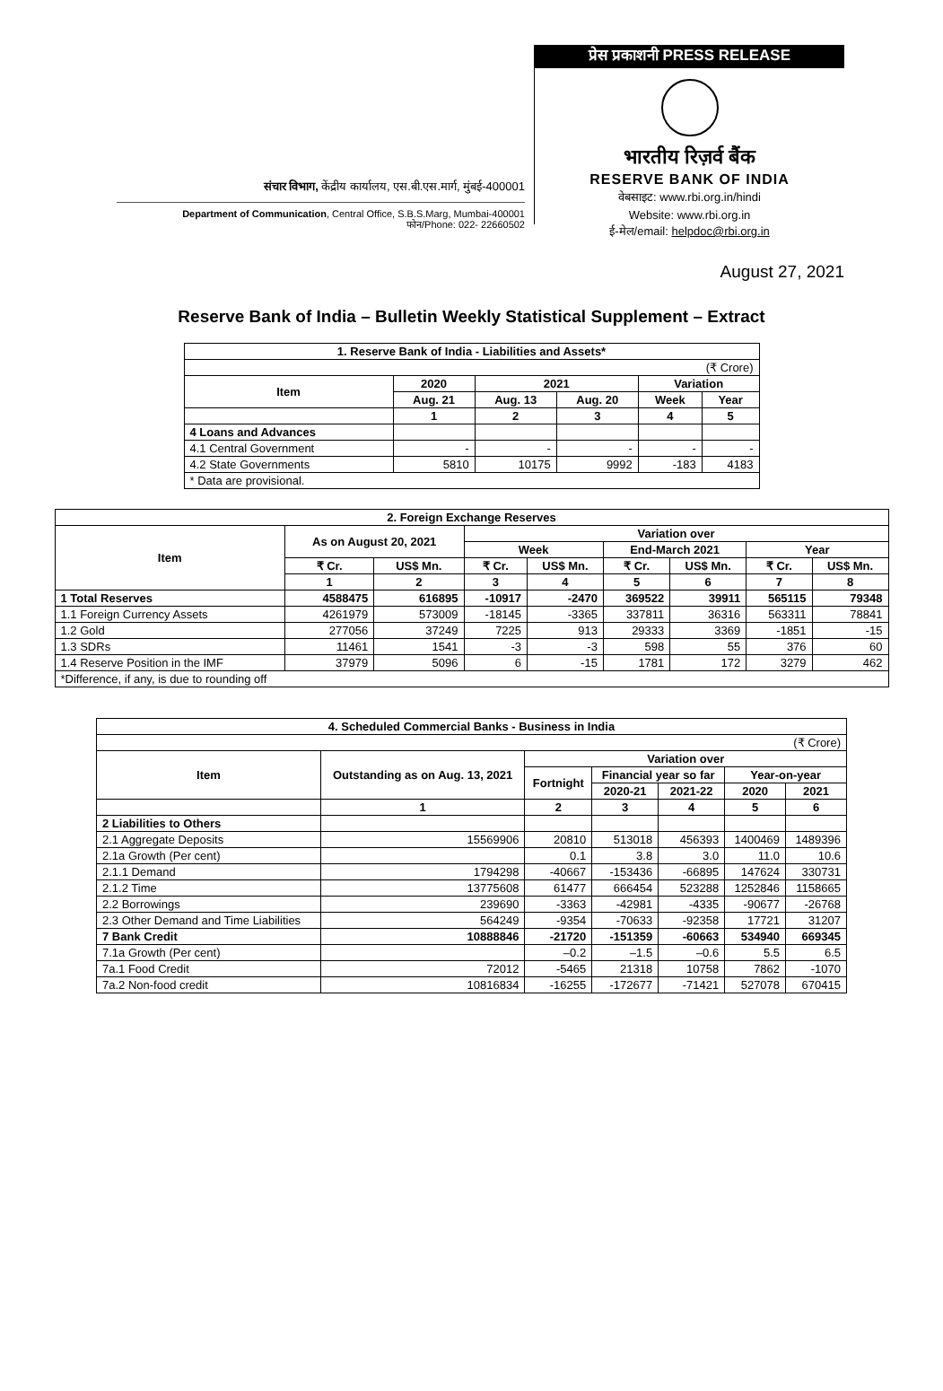संचार विभाग, केंद्रीय कार्यालय, एस.बी.एस.मार्ग, मुंबई-400001
Department of Communication, Central Office, S.B.S.Marg, Mumbai-400001
फोन/Phone: 022- 22660502
प्रेस प्रकाशनी PRESS RELEASE
भारतीय रिज़र्व बैंक
RESERVE BANK OF INDIA
वेबसाइट: www.rbi.org.in/hindi
Website: www.rbi.org.in
ई-मेल/email: helpdoc@rbi.org.in
August 27, 2021
Reserve Bank of India – Bulletin Weekly Statistical Supplement – Extract
| 1. Reserve Bank of India - Liabilities and Assets* | | | | | |
| --- | --- | --- | --- | --- | --- |
| (₹ Crore) | | | | | |
| Item | 2020 | 2021 | | Variation | |
| | Aug. 21 | Aug. 13 | Aug. 20 | Week | Year |
| | 1 | 2 | 3 | 4 | 5 |
| 4 Loans and Advances | | | | | |
| 4.1 Central Government | - | - | - | - | - |
| 4.2 State Governments | 5810 | 10175 | 9992 | -183 | 4183 |
| * Data are provisional. | | | | | |
| 2. Foreign Exchange Reserves | | | | | | | | |
| --- | --- | --- | --- | --- | --- | --- | --- | --- |
| Item | As on August 20, 2021 | | Variation over | | | | | |
| | | | Week | | End-March 2021 | | Year | |
| | ₹ Cr. | US$ Mn. | ₹ Cr. | US$ Mn. | ₹ Cr. | US$ Mn. | ₹ Cr. | US$ Mn. |
| | 1 | 2 | 3 | 4 | 5 | 6 | 7 | 8 |
| 1 Total Reserves | 4588475 | 616895 | -10917 | -2470 | 369522 | 39911 | 565115 | 79348 |
| 1.1 Foreign Currency Assets | 4261979 | 573009 | -18145 | -3365 | 337811 | 36316 | 563311 | 78841 |
| 1.2 Gold | 277056 | 37249 | 7225 | 913 | 29333 | 3369 | -1851 | -15 |
| 1.3 SDRs | 11461 | 1541 | -3 | -3 | 598 | 55 | 376 | 60 |
| 1.4 Reserve Position in the IMF | 37979 | 5096 | 6 | -15 | 1781 | 172 | 3279 | 462 |
| *Difference, if any, is due to rounding off | | | | | | | | |
| 4. Scheduled Commercial Banks - Business in India | | | | | | |
| --- | --- | --- | --- | --- | --- | --- |
| (₹ Crore) | | | | | | |
| Item | Outstanding as on Aug. 13, 2021 | Variation over | | | | |
| | | Fortnight | Financial year so far | | Year-on-year | |
| | | | 2020-21 | 2021-22 | 2020 | 2021 |
| | 1 | 2 | 3 | 4 | 5 | 6 |
| 2 Liabilities to Others | | | | | | |
| 2.1 Aggregate Deposits | 15569906 | 20810 | 513018 | 456393 | 1400469 | 1489396 |
| 2.1a Growth (Per cent) | | 0.1 | 3.8 | 3.0 | 11.0 | 10.6 |
| 2.1.1 Demand | 1794298 | -40667 | -153436 | -66895 | 147624 | 330731 |
| 2.1.2 Time | 13775608 | 61477 | 666454 | 523288 | 1252846 | 1158665 |
| 2.2 Borrowings | 239690 | -3363 | -42981 | -4335 | -90677 | -26768 |
| 2.3 Other Demand and Time Liabilities | 564249 | -9354 | -70633 | -92358 | 17721 | 31207 |
| 7 Bank Credit | 10888846 | -21720 | -151359 | -60663 | 534940 | 669345 |
| 7.1a Growth (Per cent) | | –0.2 | –1.5 | –0.6 | 5.5 | 6.5 |
| 7a.1 Food Credit | 72012 | -5465 | 21318 | 10758 | 7862 | -1070 |
| 7a.2 Non-food credit | 10816834 | -16255 | -172677 | -71421 | 527078 | 670415 |